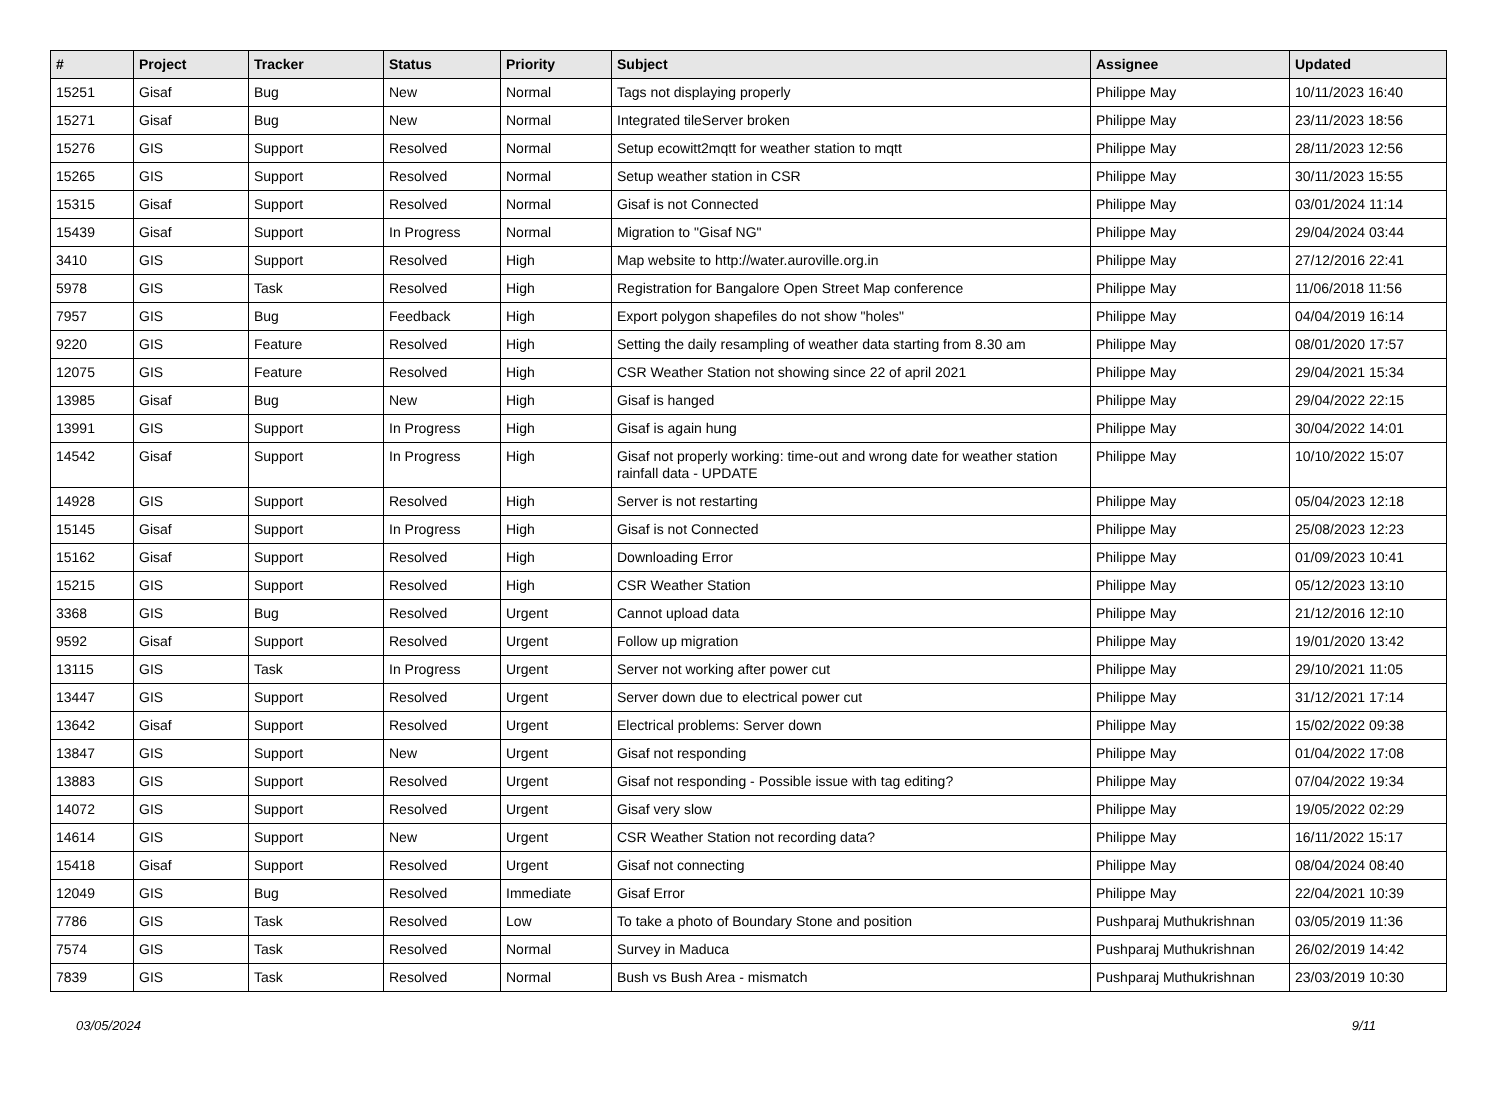| # | Project | Tracker | Status | Priority | Subject | Assignee | Updated |
| --- | --- | --- | --- | --- | --- | --- | --- |
| 15251 | Gisaf | Bug | New | Normal | Tags not displaying properly | Philippe May | 10/11/2023 16:40 |
| 15271 | Gisaf | Bug | New | Normal | Integrated tileServer broken | Philippe May | 23/11/2023 18:56 |
| 15276 | GIS | Support | Resolved | Normal | Setup ecowitt2mqtt for weather station to mqtt | Philippe May | 28/11/2023 12:56 |
| 15265 | GIS | Support | Resolved | Normal | Setup weather station in CSR | Philippe May | 30/11/2023 15:55 |
| 15315 | Gisaf | Support | Resolved | Normal | Gisaf is not Connected | Philippe May | 03/01/2024 11:14 |
| 15439 | Gisaf | Support | In Progress | Normal | Migration to "Gisaf NG" | Philippe May | 29/04/2024 03:44 |
| 3410 | GIS | Support | Resolved | High | Map website to http://water.auroville.org.in | Philippe May | 27/12/2016 22:41 |
| 5978 | GIS | Task | Resolved | High | Registration for Bangalore Open Street Map conference | Philippe May | 11/06/2018 11:56 |
| 7957 | GIS | Bug | Feedback | High | Export polygon shapefiles do not show "holes" | Philippe May | 04/04/2019 16:14 |
| 9220 | GIS | Feature | Resolved | High | Setting the daily resampling of weather data starting from 8.30 am | Philippe May | 08/01/2020 17:57 |
| 12075 | GIS | Feature | Resolved | High | CSR Weather Station not showing since 22 of april 2021 | Philippe May | 29/04/2021 15:34 |
| 13985 | Gisaf | Bug | New | High | Gisaf is hanged | Philippe May | 29/04/2022 22:15 |
| 13991 | GIS | Support | In Progress | High | Gisaf is again hung | Philippe May | 30/04/2022 14:01 |
| 14542 | Gisaf | Support | In Progress | High | Gisaf not properly working: time-out and wrong date for weather station rainfall data - UPDATE | Philippe May | 10/10/2022 15:07 |
| 14928 | GIS | Support | Resolved | High | Server is not restarting | Philippe May | 05/04/2023 12:18 |
| 15145 | Gisaf | Support | In Progress | High | Gisaf is not Connected | Philippe May | 25/08/2023 12:23 |
| 15162 | Gisaf | Support | Resolved | High | Downloading Error | Philippe May | 01/09/2023 10:41 |
| 15215 | GIS | Support | Resolved | High | CSR Weather Station | Philippe May | 05/12/2023 13:10 |
| 3368 | GIS | Bug | Resolved | Urgent | Cannot upload data | Philippe May | 21/12/2016 12:10 |
| 9592 | Gisaf | Support | Resolved | Urgent | Follow up migration | Philippe May | 19/01/2020 13:42 |
| 13115 | GIS | Task | In Progress | Urgent | Server not working after power cut | Philippe May | 29/10/2021 11:05 |
| 13447 | GIS | Support | Resolved | Urgent | Server down due to electrical power cut | Philippe May | 31/12/2021 17:14 |
| 13642 | Gisaf | Support | Resolved | Urgent | Electrical problems: Server down | Philippe May | 15/02/2022 09:38 |
| 13847 | GIS | Support | New | Urgent | Gisaf not responding | Philippe May | 01/04/2022 17:08 |
| 13883 | GIS | Support | Resolved | Urgent | Gisaf not responding - Possible issue with tag editing? | Philippe May | 07/04/2022 19:34 |
| 14072 | GIS | Support | Resolved | Urgent | Gisaf very slow | Philippe May | 19/05/2022 02:29 |
| 14614 | GIS | Support | New | Urgent | CSR Weather Station not recording data? | Philippe May | 16/11/2022 15:17 |
| 15418 | Gisaf | Support | Resolved | Urgent | Gisaf not connecting | Philippe May | 08/04/2024 08:40 |
| 12049 | GIS | Bug | Resolved | Immediate | Gisaf Error | Philippe May | 22/04/2021 10:39 |
| 7786 | GIS | Task | Resolved | Low | To take a photo of Boundary Stone and position | Pushparaj Muthukrishnan | 03/05/2019 11:36 |
| 7574 | GIS | Task | Resolved | Normal | Survey in Maduca | Pushparaj Muthukrishnan | 26/02/2019 14:42 |
| 7839 | GIS | Task | Resolved | Normal | Bush vs Bush Area - mismatch | Pushparaj Muthukrishnan | 23/03/2019 10:30 |
03/05/2024 9/11